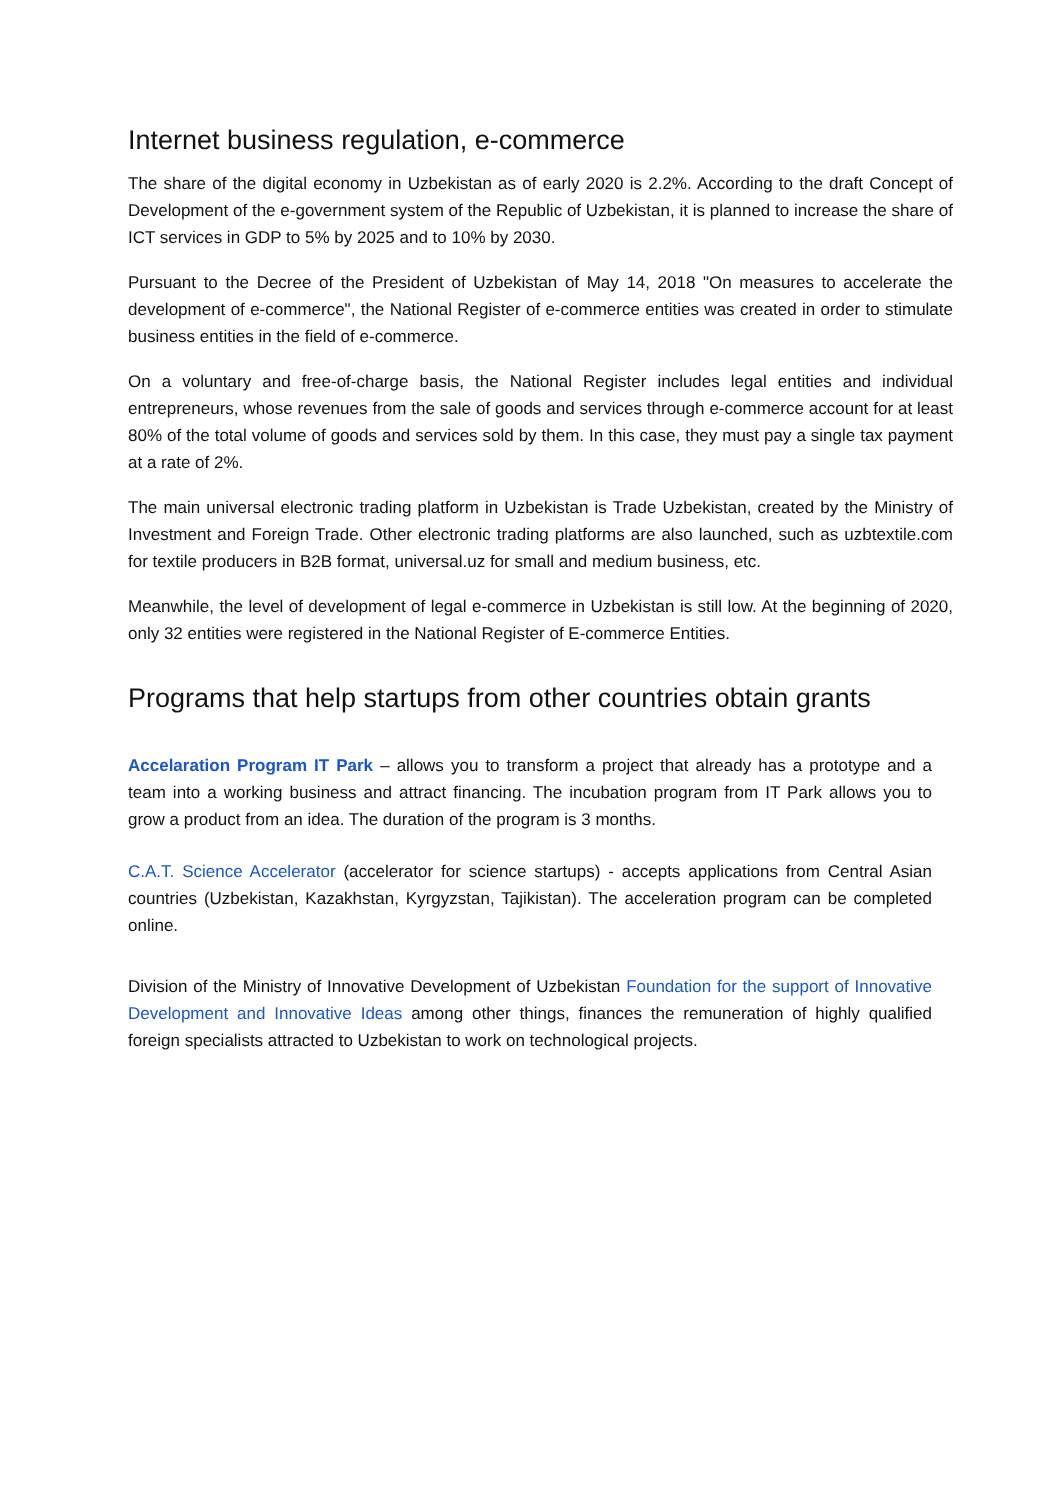Internet business regulation, e-commerce
The share of the digital economy in Uzbekistan as of early 2020 is 2.2%. According to the draft Concept of Development of the e-government system of the Republic of Uzbekistan, it is planned to increase the share of ICT services in GDP to 5% by 2025 and to 10% by 2030.
Pursuant to the Decree of the President of Uzbekistan of May 14, 2018 "On measures to accelerate the development of e-commerce", the National Register of e-commerce entities was created in order to stimulate business entities in the field of e-commerce.
On a voluntary and free-of-charge basis, the National Register includes legal entities and individual entrepreneurs, whose revenues from the sale of goods and services through e-commerce account for at least 80% of the total volume of goods and services sold by them. In this case, they must pay a single tax payment at a rate of 2%.
The main universal electronic trading platform in Uzbekistan is Trade Uzbekistan, created by the Ministry of Investment and Foreign Trade. Other electronic trading platforms are also launched, such as uzbtextile.com for textile producers in B2B format, universal.uz for small and medium business, etc.
Meanwhile, the level of development of legal e-commerce in Uzbekistan is still low. At the beginning of 2020, only 32 entities were registered in the National Register of E-commerce Entities.
Programs that help startups from other countries obtain grants
Accelaration Program IT Park – allows you to transform a project that already has a prototype and a team into a working business and attract financing. The incubation program from IT Park allows you to grow a product from an idea. The duration of the program is 3 months.
C.A.T. Science Accelerator (accelerator for science startups) - accepts applications from Central Asian countries (Uzbekistan, Kazakhstan, Kyrgyzstan, Tajikistan). The acceleration program can be completed online.
Division of the Ministry of Innovative Development of Uzbekistan Foundation for the support of Innovative Development and Innovative Ideas among other things, finances the remuneration of highly qualified foreign specialists attracted to Uzbekistan to work on technological projects.